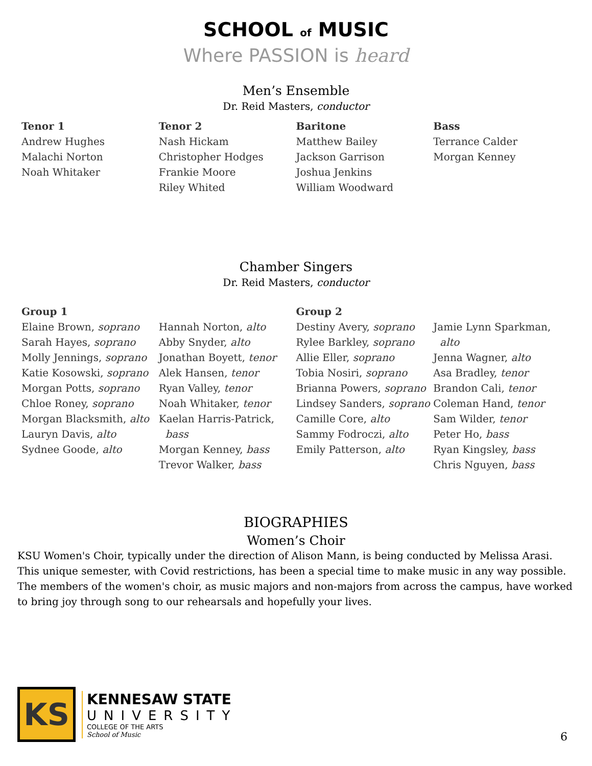SCHOOL of MUSIC
Where PASSION is heard
Men’s Ensemble
Dr. Reid Masters, conductor
Tenor 1
Andrew Hughes
Malachi Norton
Noah Whitaker
Tenor 2
Nash Hickam
Christopher Hodges
Frankie Moore
Riley Whited
Baritone
Matthew Bailey
Jackson Garrison
Joshua Jenkins
William Woodward
Bass
Terrance Calder
Morgan Kenney
Chamber Singers
Dr. Reid Masters, conductor
Group 1
Elaine Brown, soprano
Sarah Hayes, soprano
Molly Jennings, soprano
Katie Kosowski, soprano
Morgan Potts, soprano
Chloe Roney, soprano
Morgan Blacksmith, alto
Lauryn Davis, alto
Sydnee Goode, alto
Hannah Norton, alto
Abby Snyder, alto
Jonathan Boyett, tenor
Alek Hansen, tenor
Ryan Valley, tenor
Noah Whitaker, tenor
Kaelan Harris-Patrick,
bass
Morgan Kenney, bass
Trevor Walker, bass
Group 2
Destiny Avery, soprano
Rylee Barkley, soprano
Allie Eller, soprano
Tobia Nosiri, soprano
Brianna Powers, soprano
Lindsey Sanders, soprano
Camille Core, alto
Sammy Fodroczi, alto
Emily Patterson, alto
Jamie Lynn Sparkman,
alto
Jenna Wagner, alto
Asa Bradley, tenor
Brandon Cali, tenor
Coleman Hand, tenor
Sam Wilder, tenor
Peter Ho, bass
Ryan Kingsley, bass
Chris Nguyen, bass
BIOGRAPHIES
Women’s Choir
KSU Women's Choir, typically under the direction of Alison Mann, is being conducted by Melissa Arasi. This unique semester, with Covid restrictions, has been a special time to make music in any way possible. The members of the women's choir, as music majors and non-majors from across the campus, have worked to bring joy through song to our rehearsals and hopefully your lives.
KS
KENNESAW STATE
UNIVERSITY
COLLEGE OF THE ARTS
School of Music
6